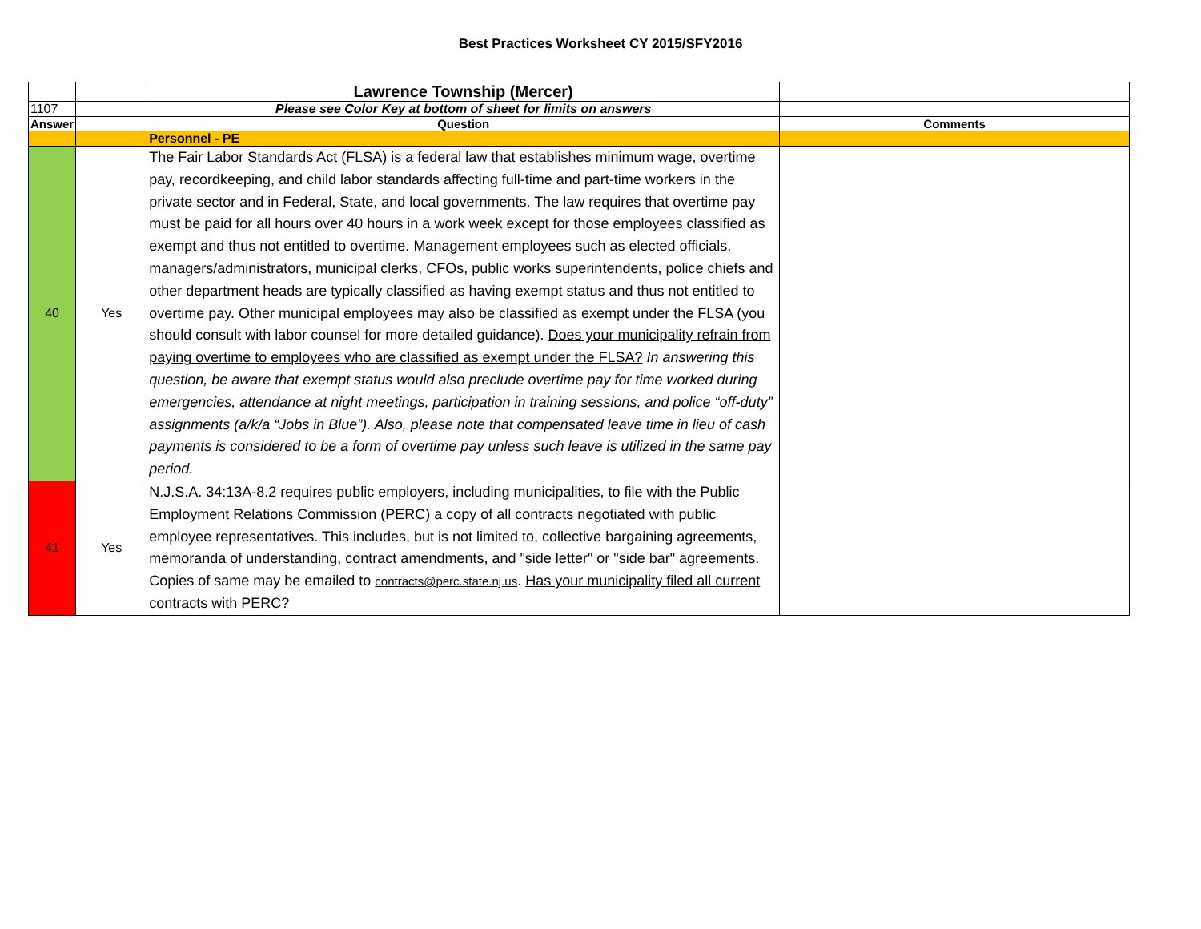Best Practices Worksheet CY 2015/SFY2016
| | | Lawrence Township (Mercer) | |
| 1107 | | Please see Color Key at bottom of sheet for limits on answers | |
| Answer | | Question | Comments |
| | | Personnel - PE | |
| 40 | Yes | The Fair Labor Standards Act (FLSA) is a federal law that establishes minimum wage, overtime pay, recordkeeping, and child labor standards affecting full-time and part-time workers in the private sector and in Federal, State, and local governments. The law requires that overtime pay must be paid for all hours over 40 hours in a work week except for those employees classified as exempt and thus not entitled to overtime. Management employees such as elected officials, managers/administrators, municipal clerks, CFOs, public works superintendents, police chiefs and other department heads are typically classified as having exempt status and thus not entitled to overtime pay. Other municipal employees may also be classified as exempt under the FLSA (you should consult with labor counsel for more detailed guidance). Does your municipality refrain from paying overtime to employees who are classified as exempt under the FLSA? In answering this question, be aware that exempt status would also preclude overtime pay for time worked during emergencies, attendance at night meetings, participation in training sessions, and police “off-duty” assignments (a/k/a “Jobs in Blue”). Also, please note that compensated leave time in lieu of cash payments is considered to be a form of overtime pay unless such leave is utilized in the same pay period. | |
| 41 | Yes | N.J.S.A. 34:13A-8.2 requires public employers, including municipalities, to file with the Public Employment Relations Commission (PERC) a copy of all contracts negotiated with public employee representatives. This includes, but is not limited to, collective bargaining agreements, memoranda of understanding, contract amendments, and "side letter" or "side bar" agreements. Copies of same may be emailed to contracts@perc.state.nj.us . Has your municipality filed all current contracts with PERC? | |